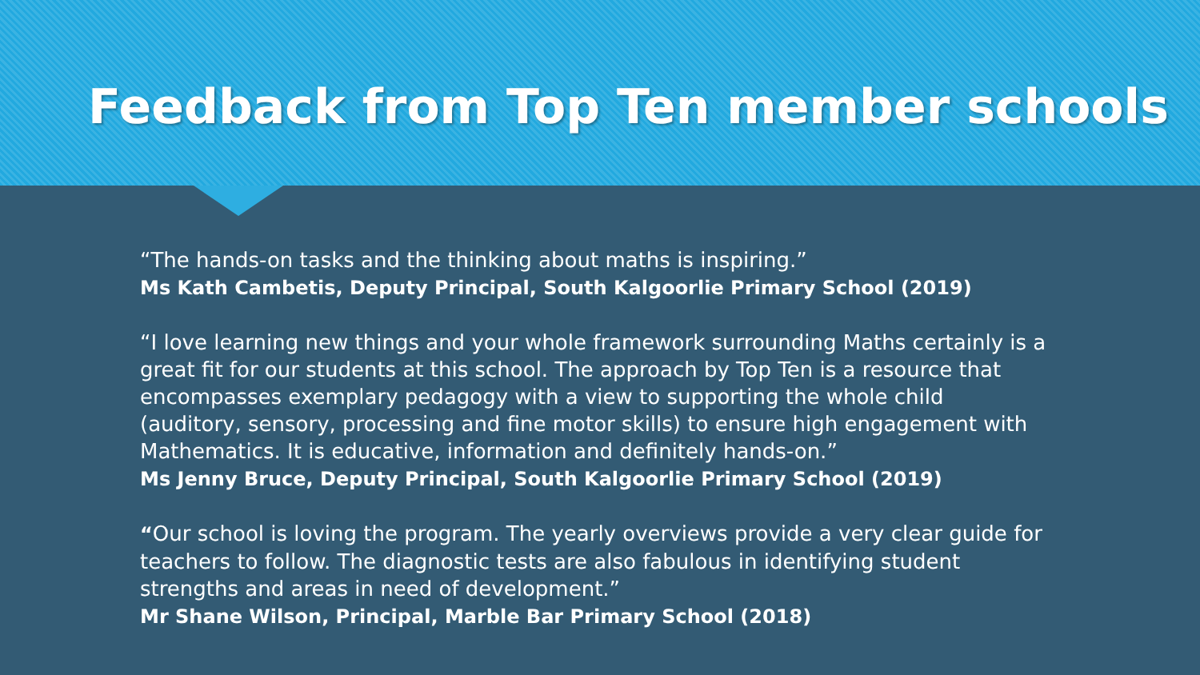Feedback from Top Ten member schools
“The hands-on tasks and the thinking about maths is inspiring.”
Ms Kath Cambetis, Deputy Principal, South Kalgoorlie Primary School (2019)
“I love learning new things and your whole framework surrounding Maths certainly is a great fit for our students at this school. The approach by Top Ten is a resource that encompasses exemplary pedagogy with a view to supporting the whole child (auditory, sensory, processing and fine motor skills) to ensure high engagement with Mathematics. It is educative, information and definitely hands-on.”
Ms Jenny Bruce, Deputy Principal, South Kalgoorlie Primary School (2019)
“Our school is loving the program. The yearly overviews provide a very clear guide for teachers to follow. The diagnostic tests are also fabulous in identifying student strengths and areas in need of development.”
Mr Shane Wilson, Principal, Marble Bar Primary School (2018)